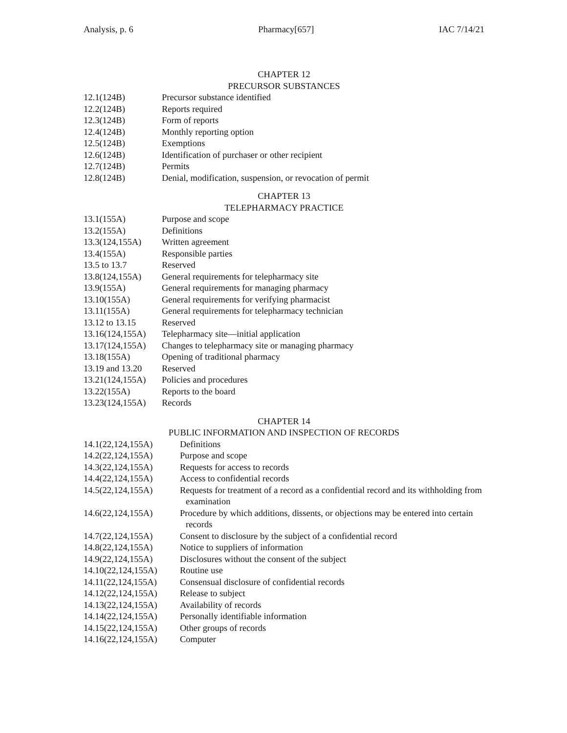Analysis, p. 6 Pharmacy[657] IAC 7/14/21
CHAPTER 12
PRECURSOR SUBSTANCES
12.1(124B) Precursor substance identified
12.2(124B) Reports required
12.3(124B) Form of reports
12.4(124B) Monthly reporting option
12.5(124B) Exemptions
12.6(124B) Identification of purchaser or other recipient
12.7(124B) Permits
12.8(124B) Denial, modification, suspension, or revocation of permit
CHAPTER 13
TELEPHARMACY PRACTICE
13.1(155A) Purpose and scope
13.2(155A) Definitions
13.3(124,155A) Written agreement
13.4(155A) Responsible parties
13.5 to 13.7 Reserved
13.8(124,155A) General requirements for telepharmacy site
13.9(155A) General requirements for managing pharmacy
13.10(155A) General requirements for verifying pharmacist
13.11(155A) General requirements for telepharmacy technician
13.12 to 13.15 Reserved
13.16(124,155A) Telepharmacy site—initial application
13.17(124,155A) Changes to telepharmacy site or managing pharmacy
13.18(155A) Opening of traditional pharmacy
13.19 and 13.20 Reserved
13.21(124,155A) Policies and procedures
13.22(155A) Reports to the board
13.23(124,155A) Records
CHAPTER 14
PUBLIC INFORMATION AND INSPECTION OF RECORDS
14.1(22,124,155A) Definitions
14.2(22,124,155A) Purpose and scope
14.3(22,124,155A) Requests for access to records
14.4(22,124,155A) Access to confidential records
14.5(22,124,155A) Requests for treatment of a record as a confidential record and its withholding from examination
14.6(22,124,155A) Procedure by which additions, dissents, or objections may be entered into certain records
14.7(22,124,155A) Consent to disclosure by the subject of a confidential record
14.8(22,124,155A) Notice to suppliers of information
14.9(22,124,155A) Disclosures without the consent of the subject
14.10(22,124,155A) Routine use
14.11(22,124,155A) Consensual disclosure of confidential records
14.12(22,124,155A) Release to subject
14.13(22,124,155A) Availability of records
14.14(22,124,155A) Personally identifiable information
14.15(22,124,155A) Other groups of records
14.16(22,124,155A) Computer